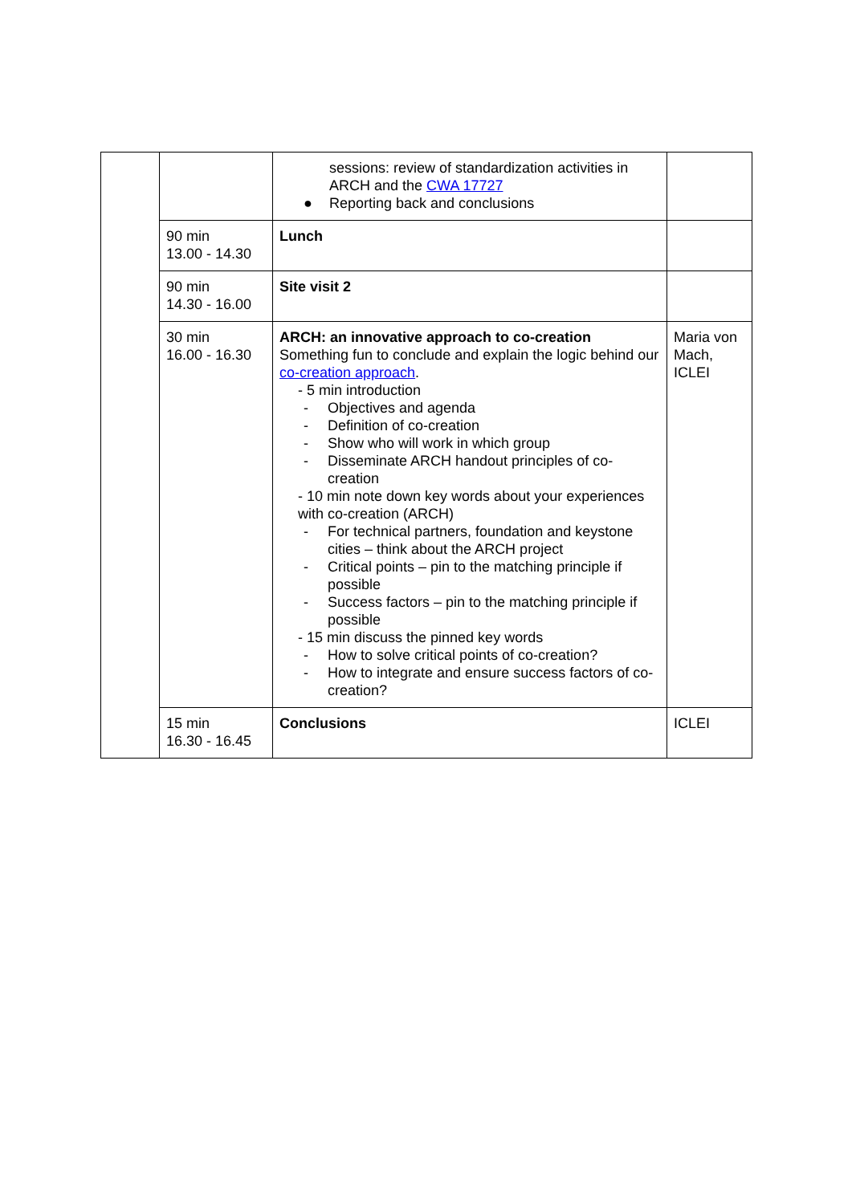| | | sessions: review of standardization activities in ARCH and the CWA 17727 ● Reporting back and conclusions | |
| | 90 min 13.00 - 14.30 | Lunch | |
| | 90 min 14.30 - 16.00 | Site visit 2 | |
| | 30 min 16.00 - 16.30 | ARCH: an innovative approach to co-creation Something fun to conclude and explain the logic behind our co-creation approach . - 5 min introduction - Objectives and agenda - Definition of co-creation - Show who will work in which group - Disseminate ARCH handout principles of co-creation - 10 min note down key words about your experiences with co-creation (ARCH) - For technical partners, foundation and keystone cities – think about the ARCH project - Critical points – pin to the matching principle if possible - Success factors – pin to the matching principle if possible - 15 min discuss the pinned key words - How to solve critical points of co-creation? - How to integrate and ensure success factors of co-creation? | Maria von Mach, ICLEI |
| | 15 min 16.30 - 16.45 | Conclusions | ICLEI |